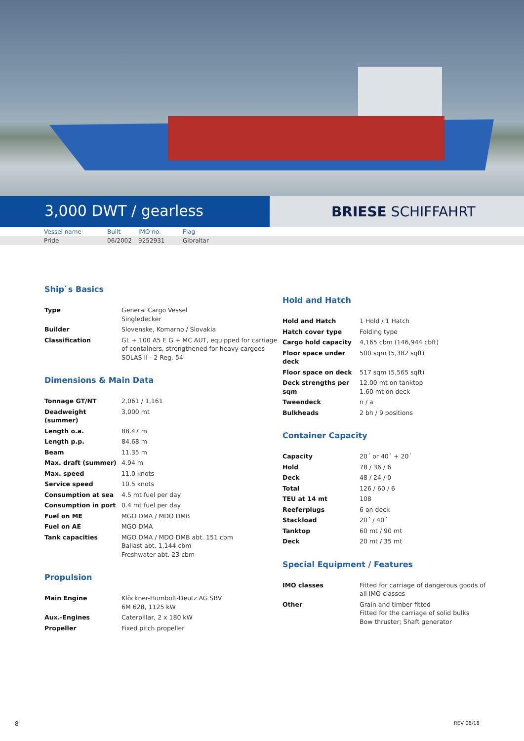3,000 DWT / gearless
BRIESE SCHIFFAHRT
| | Vessel name | Built | IMO no. | Flag |
| | Pride | 06/2002 | 9252931 | Gibraltar |
Ship`s Basics
| Type | General Cargo Vessel Singledecker |
| Builder | Slovenske, Komarno / Slovakia |
| Classification | GL + 100 A5 E G + MC AUT, equipped for carriage of containers, strengthened for heavy cargoes SOLAS II - 2 Reg. 54 |
Dimensions & Main Data
| Tonnage GT/NT | 2,061 / 1,161 |
| Deadweight (summer) | 3,000 mt |
| Length o.a. | 88.47 m |
| Length p.p. | 84.68 m |
| Beam | 11.35 m |
| Max. draft (summer) | 4.94 m |
| Max. speed | 11.0 knots |
| Service speed | 10.5 knots |
| Consumption at sea | 4.5 mt fuel per day |
| Consumption in port | 0.4 mt fuel per day |
| Fuel on ME | MGO DMA / MDO DMB |
| Fuel on AE | MGO DMA |
| Tank capacities | MGO DMA / MDO DMB abt. 151 cbm Ballast abt. 1,144 cbm Freshwater abt. 23 cbm |
Propulsion
| Main Engine | Klöckner-Humbolt-Deutz AG SBV 6M 628, 1125 kW |
| Aux.-Engines | Caterpillar, 2 x 180 kW |
| Propeller | Fixed pitch propeller |
Hold and Hatch
| Hold and Hatch | 1 Hold / 1 Hatch |
| Hatch cover type | Folding type |
| Cargo hold capacity | 4,165 cbm (146,944 cbft) |
| Floor space under deck | 500 sqm (5,382 sqft) |
| Floor space on deck | 517 sqm (5,565 sqft) |
| Deck strengths per sqm | 12.00 mt on tanktop 1.60 mt on deck |
| Tweendeck | n / a |
| Bulkheads | 2 bh / 9 positions |
Container Capacity
| Capacity | 20´ or 40´ + 20´ |
| Hold | 78 / 36 / 6 |
| Deck | 48 / 24 / 0 |
| Total | 126 / 60 / 6 |
| TEU at 14 mt | 108 |
| Reeferplugs | 6 on deck |
| Stackload | 20´ / 40´ |
| Tanktop | 60 mt / 90 mt |
| Deck | 20 mt / 35 mt |
Special Equipment / Features
| IMO classes | Fitted for carriage of dangerous goods of all IMO classes |
| Other | Grain and timber fitted Fitted for the carriage of solid bulks Bow thruster; Shaft generator |
8 REV 08/18